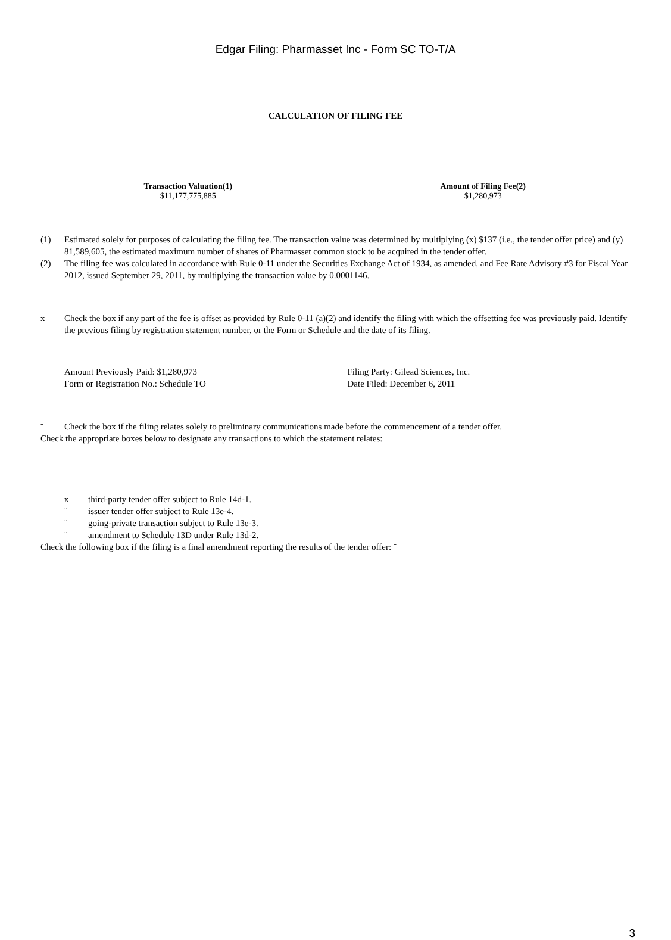Edgar Filing: Pharmasset Inc - Form SC TO-T/A
CALCULATION OF FILING FEE
| Transaction Valuation(1) | Amount of Filing Fee(2) |
| --- | --- |
| $11,177,775,885 | $1,280,973 |
(1) Estimated solely for purposes of calculating the filing fee. The transaction value was determined by multiplying (x) $137 (i.e., the tender offer price) and (y) 81,589,605, the estimated maximum number of shares of Pharmasset common stock to be acquired in the tender offer.
(2) The filing fee was calculated in accordance with Rule 0-11 under the Securities Exchange Act of 1934, as amended, and Fee Rate Advisory #3 for Fiscal Year 2012, issued September 29, 2011, by multiplying the transaction value by 0.0001146.
x Check the box if any part of the fee is offset as provided by Rule 0-11 (a)(2) and identify the filing with which the offsetting fee was previously paid. Identify the previous filing by registration statement number, or the Form or Schedule and the date of its filing.
Amount Previously Paid: $1,280,973 Filing Party: Gilead Sciences, Inc.
Form or Registration No.: Schedule TO Date Filed: December 6, 2011
¨ Check the box if the filing relates solely to preliminary communications made before the commencement of a tender offer.
Check the appropriate boxes below to designate any transactions to which the statement relates:
x third-party tender offer subject to Rule 14d-1.
¨ issuer tender offer subject to Rule 13e-4.
¨ going-private transaction subject to Rule 13e-3.
¨ amendment to Schedule 13D under Rule 13d-2.
Check the following box if the filing is a final amendment reporting the results of the tender offer: ¨
3